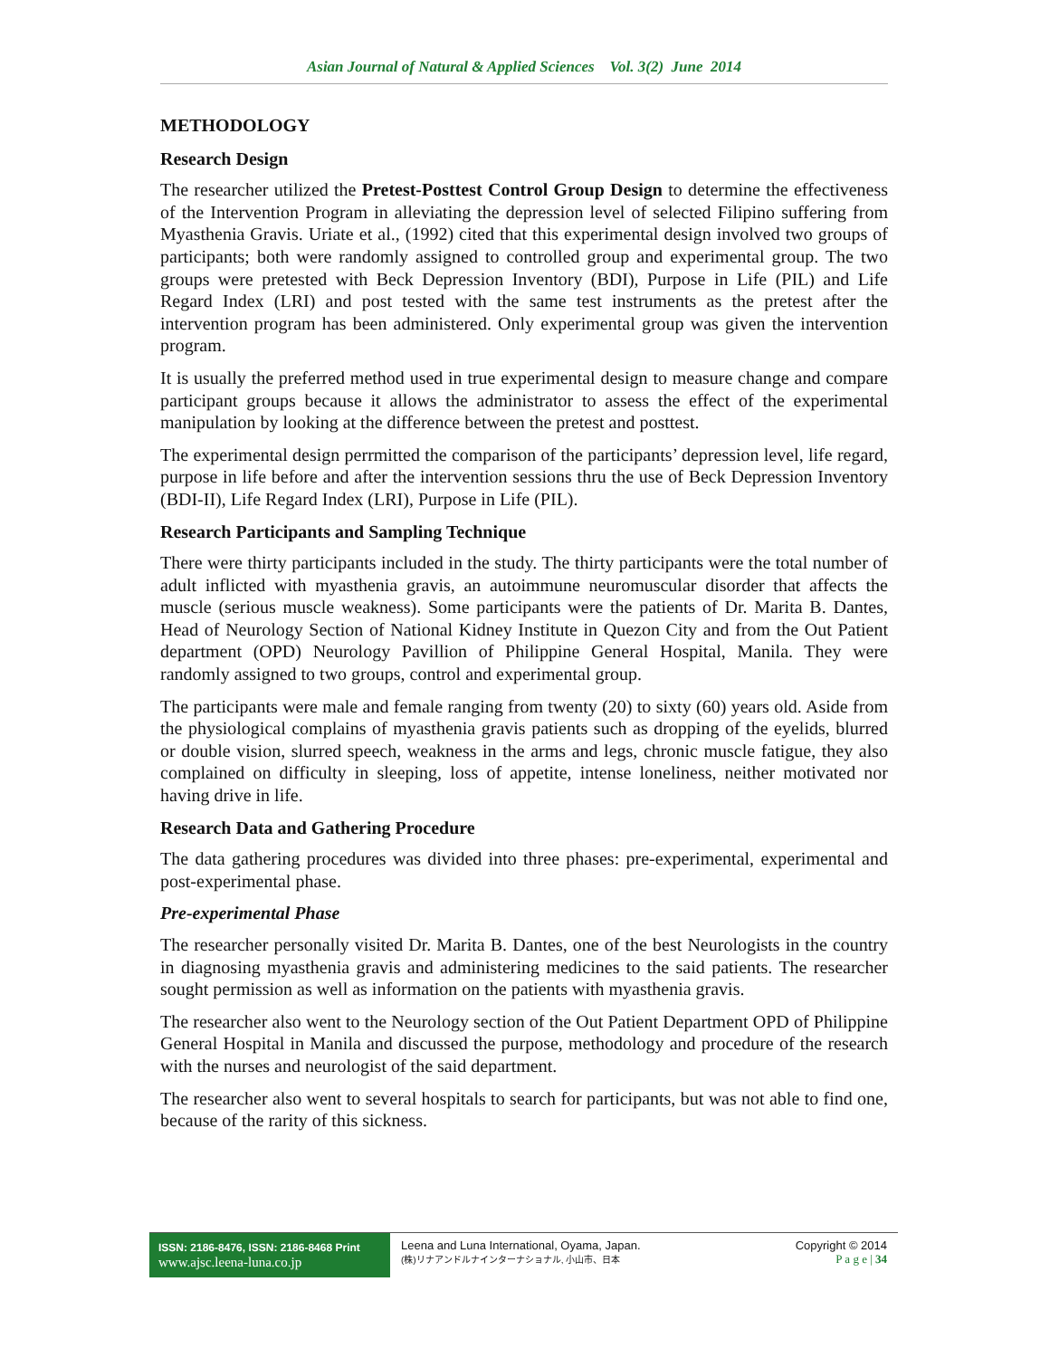Asian Journal of Natural & Applied Sciences Vol. 3(2) June 2014
METHODOLOGY
Research Design
The researcher utilized the Pretest-Posttest Control Group Design to determine the effectiveness of the Intervention Program in alleviating the depression level of selected Filipino suffering from Myasthenia Gravis. Uriate et al., (1992) cited that this experimental design involved two groups of participants; both were randomly assigned to controlled group and experimental group. The two groups were pretested with Beck Depression Inventory (BDI), Purpose in Life (PIL) and Life Regard Index (LRI) and post tested with the same test instruments as the pretest after the intervention program has been administered. Only experimental group was given the intervention program.
It is usually the preferred method used in true experimental design to measure change and compare participant groups because it allows the administrator to assess the effect of the experimental manipulation by looking at the difference between the pretest and posttest.
The experimental design perrmitted the comparison of the participants’ depression level, life regard, purpose in life before and after the intervention sessions thru the use of Beck Depression Inventory (BDI-II), Life Regard Index (LRI), Purpose in Life (PIL).
Research Participants and Sampling Technique
There were thirty participants included in the study. The thirty participants were the total number of adult inflicted with myasthenia gravis, an autoimmune neuromuscular disorder that affects the muscle (serious muscle weakness). Some participants were the patients of Dr. Marita B. Dantes, Head of Neurology Section of National Kidney Institute in Quezon City and from the Out Patient department (OPD) Neurology Pavillion of Philippine General Hospital, Manila. They were randomly assigned to two groups, control and experimental group.
The participants were male and female ranging from twenty (20) to sixty (60) years old. Aside from the physiological complains of myasthenia gravis patients such as dropping of the eyelids, blurred or double vision, slurred speech, weakness in the arms and legs, chronic muscle fatigue, they also complained on difficulty in sleeping, loss of appetite, intense loneliness, neither motivated nor having drive in life.
Research Data and Gathering Procedure
The data gathering procedures was divided into three phases: pre-experimental, experimental and post-experimental phase.
Pre-experimental Phase
The researcher personally visited Dr. Marita B. Dantes, one of the best Neurologists in the country in diagnosing myasthenia gravis and administering medicines to the said patients. The researcher sought permission as well as information on the patients with myasthenia gravis.
The researcher also went to the Neurology section of the Out Patient Department OPD of Philippine General Hospital in Manila and discussed the purpose, methodology and procedure of the research with the nurses and neurologist of the said department.
The researcher also went to several hospitals to search for participants, but was not able to find one, because of the rarity of this sickness.
ISSN: 2186-8476, ISSN: 2186-8468 Print
www.ajsc.leena-luna.co.jp
Leena and Luna International, Oyama, Japan.
(株)リナアンドルナインターナショナル, 小山市、日本
Copyright © 2014
P a g e | 34